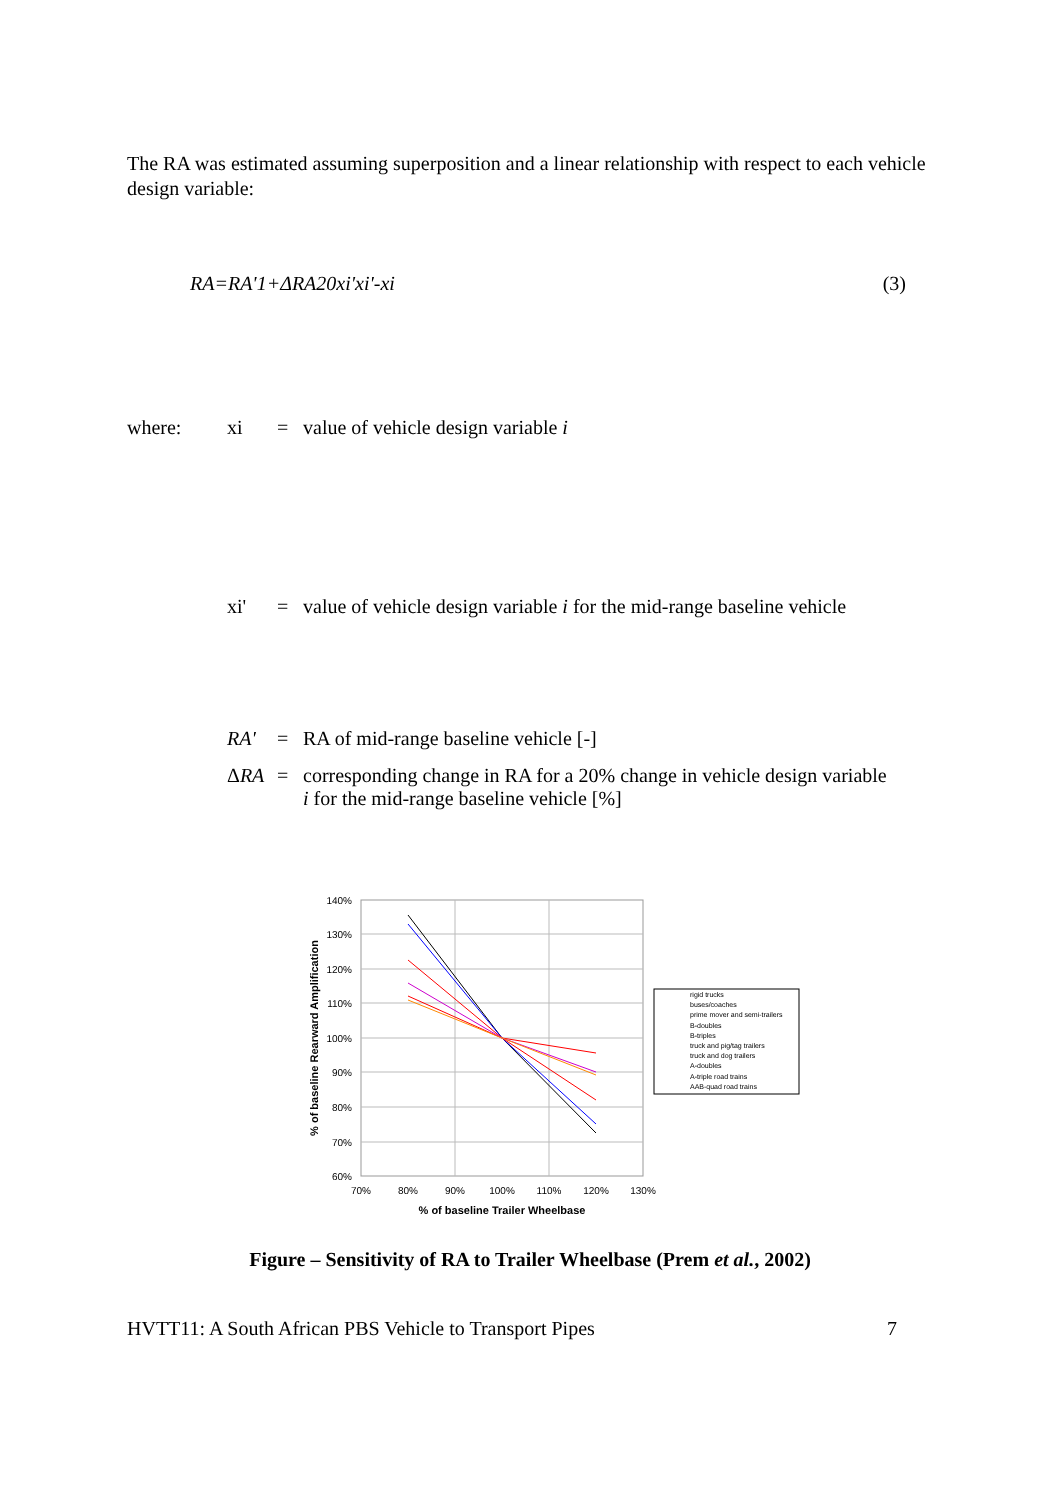The RA was estimated assuming superposition and a linear relationship with respect to each vehicle design variable:
RA=RA'1+ΔRA20xi'xi'-xi (3)
where: xi = value of vehicle design variable i
xi' = value of vehicle design variable i for the mid-range baseline vehicle
RA' = RA of mid-range baseline vehicle [-]
ΔRA = corresponding change in RA for a 20% change in vehicle design variable
i for the mid-range baseline vehicle [%]
140%
130%
120%
110%
100%
90%
80%
70%
60%
70%
80%
90%
100%
110%
120%
130%
% of baseline Trailer Wheelbase
% of baseline Rearward Amplification
rigid trucks
buses/coaches
prime mover and semi-trailers
B-doubles
B-triples
truck and pig/tag trailers
truck and dog trailers
A-doubles
A-triple road trains
AAB-quad road trains
Figure – Sensitivity of RA to Trailer Wheelbase (Prem et al., 2002)
HVTT11: A South African PBS Vehicle to Transport Pipes 7